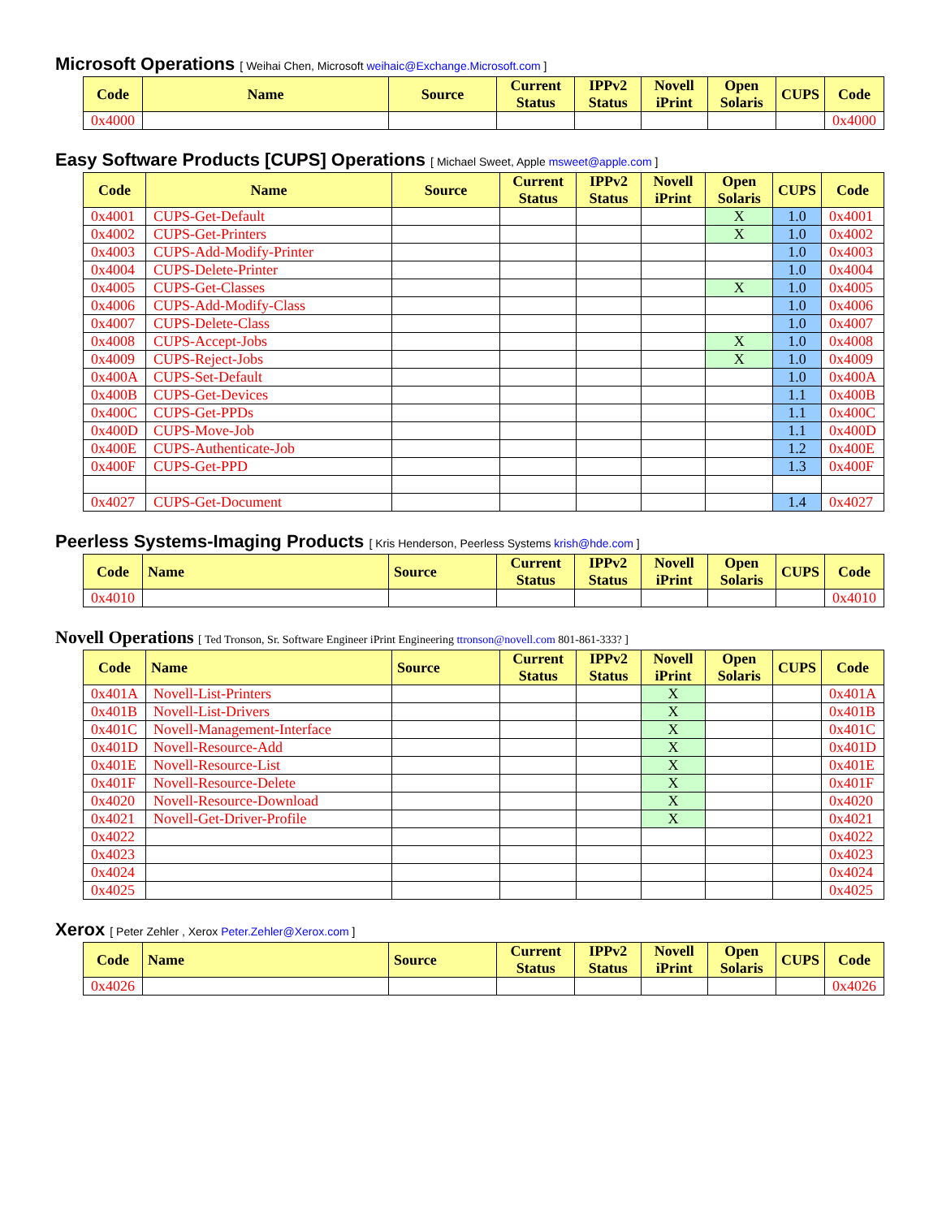Microsoft Operations [ Weihai Chen, Microsoft weihaic@Exchange.Microsoft.com ]
| Code | Name | Source | Current Status | IPPv2 Status | Novell iPrint | Open Solaris | CUPS | Code |
| --- | --- | --- | --- | --- | --- | --- | --- | --- |
| 0x4000 | | | | | | | | 0x4000 |
Easy Software Products [CUPS] Operations [ Michael Sweet, Apple msweet@apple.com ]
| Code | Name | Source | Current Status | IPPv2 Status | Novell iPrint | Open Solaris | CUPS | Code |
| --- | --- | --- | --- | --- | --- | --- | --- | --- |
| 0x4001 | CUPS-Get-Default | | | | | X | 1.0 | 0x4001 |
| 0x4002 | CUPS-Get-Printers | | | | | X | 1.0 | 0x4002 |
| 0x4003 | CUPS-Add-Modify-Printer | | | | | | 1.0 | 0x4003 |
| 0x4004 | CUPS-Delete-Printer | | | | | | 1.0 | 0x4004 |
| 0x4005 | CUPS-Get-Classes | | | | | X | 1.0 | 0x4005 |
| 0x4006 | CUPS-Add-Modify-Class | | | | | | 1.0 | 0x4006 |
| 0x4007 | CUPS-Delete-Class | | | | | | 1.0 | 0x4007 |
| 0x4008 | CUPS-Accept-Jobs | | | | | X | 1.0 | 0x4008 |
| 0x4009 | CUPS-Reject-Jobs | | | | | X | 1.0 | 0x4009 |
| 0x400A | CUPS-Set-Default | | | | | | 1.0 | 0x400A |
| 0x400B | CUPS-Get-Devices | | | | | | 1.1 | 0x400B |
| 0x400C | CUPS-Get-PPDs | | | | | | 1.1 | 0x400C |
| 0x400D | CUPS-Move-Job | | | | | | 1.1 | 0x400D |
| 0x400E | CUPS-Authenticate-Job | | | | | | 1.2 | 0x400E |
| 0x400F | CUPS-Get-PPD | | | | | | 1.3 | 0x400F |
| 0x4027 | CUPS-Get-Document | | | | | | 1.4 | 0x4027 |
Peerless Systems-Imaging Products [ Kris Henderson, Peerless Systems krish@hde.com ]
| Code | Name | Source | Current Status | IPPv2 Status | Novell iPrint | Open Solaris | CUPS | Code |
| --- | --- | --- | --- | --- | --- | --- | --- | --- |
| 0x4010 | | | | | | | | 0x4010 |
Novell Operations [ Ted Tronson, Sr. Software Engineer iPrint Engineering ttronson@novell.com 801-861-333? ]
| Code | Name | Source | Current Status | IPPv2 Status | Novell iPrint | Open Solaris | CUPS | Code |
| --- | --- | --- | --- | --- | --- | --- | --- | --- |
| 0x401A | Novell-List-Printers | | | | X | | | 0x401A |
| 0x401B | Novell-List-Drivers | | | | X | | | 0x401B |
| 0x401C | Novell-Management-Interface | | | | X | | | 0x401C |
| 0x401D | Novell-Resource-Add | | | | X | | | 0x401D |
| 0x401E | Novell-Resource-List | | | | X | | | 0x401E |
| 0x401F | Novell-Resource-Delete | | | | X | | | 0x401F |
| 0x4020 | Novell-Resource-Download | | | | X | | | 0x4020 |
| 0x4021 | Novell-Get-Driver-Profile | | | | X | | | 0x4021 |
| 0x4022 | | | | | | | | 0x4022 |
| 0x4023 | | | | | | | | 0x4023 |
| 0x4024 | | | | | | | | 0x4024 |
| 0x4025 | | | | | | | | 0x4025 |
Xerox [ Peter Zehler , Xerox Peter.Zehler@Xerox.com ]
| Code | Name | Source | Current Status | IPPv2 Status | Novell iPrint | Open Solaris | CUPS | Code |
| --- | --- | --- | --- | --- | --- | --- | --- | --- |
| 0x4026 | | | | | | | | 0x4026 |